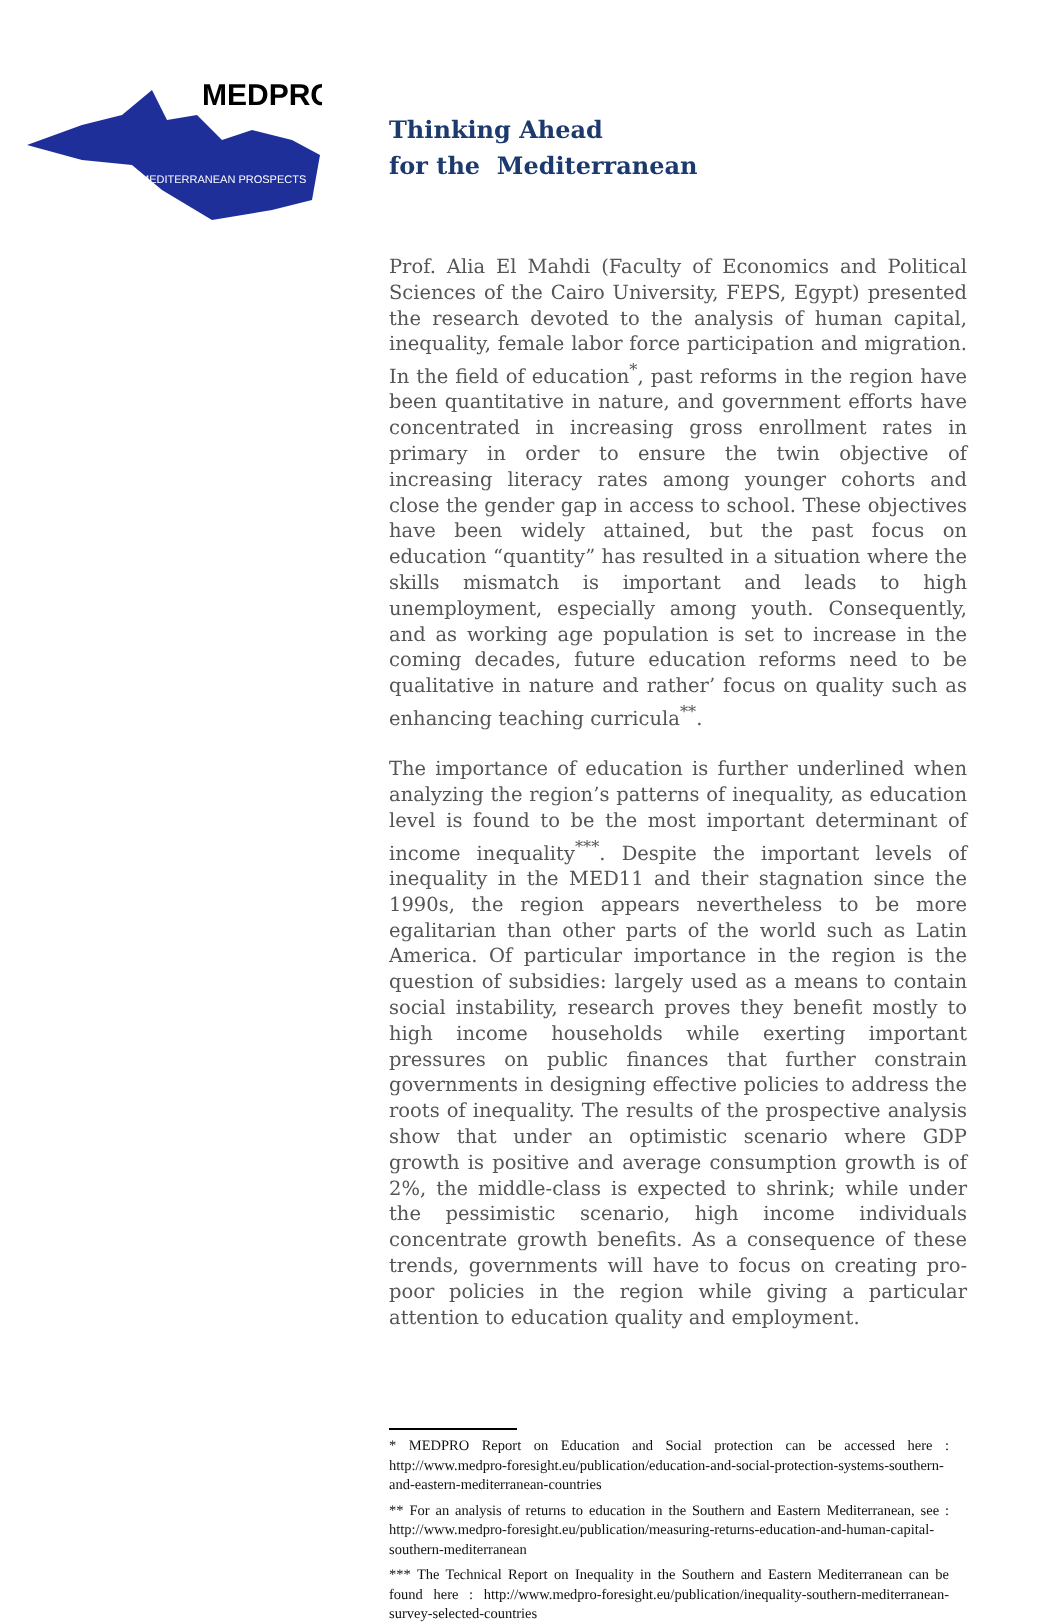MEDPRO
MEDITERRANEAN PROSPECTS
Thinking Ahead
for the Mediterranean
Prof. Alia El Mahdi (Faculty of Economics and Political Sciences of the Cairo University, FEPS, Egypt) presented the research devoted to the analysis of human capital, inequality, female labor force participation and migration. In the field of education<sup>*</sup>, past reforms in the region have been quantitative in nature, and government efforts have concentrated in increasing gross enrollment rates in primary in order to ensure the twin objective of increasing literacy rates among younger cohorts and close the gender gap in access to school. These objectives have been widely attained, but the past focus on education “quantity” has resulted in a situation where the skills mismatch is important and leads to high unemployment, especially among youth. Consequently, and as working age population is set to increase in the coming decades, future education reforms need to be qualitative in nature and rather’ focus on quality such as enhancing teaching curricula<sup>**</sup>.
The importance of education is further underlined when analyzing the region’s patterns of inequality, as education level is found to be the most important determinant of income inequality<sup>***</sup>. Despite the important levels of inequality in the MED11 and their stagnation since the 1990s, the region appears nevertheless to be more egalitarian than other parts of the world such as Latin America. Of particular importance in the region is the question of subsidies: largely used as a means to contain social instability, research proves they benefit mostly to high income households while exerting important pressures on public finances that further constrain governments in designing effective policies to address the roots of inequality. The results of the prospective analysis show that under an optimistic scenario where GDP growth is positive and average consumption growth is of 2%, the middle-class is expected to shrink; while under the pessimistic scenario, high income individuals concentrate growth benefits. As a consequence of these trends, governments will have to focus on creating pro-poor policies in the region while giving a particular attention to education quality and employment.
* MEDPRO Report on Education and Social protection can be accessed here : http://www.medpro-foresight.eu/publication/education-and-social-protection-systems-southern-and-eastern-mediterranean-countries
** For an analysis of returns to education in the Southern and Eastern Mediterranean, see : http://www.medpro-foresight.eu/publication/measuring-returns-education-and-human-capital-southern-mediterranean
*** The Technical Report on Inequality in the Southern and Eastern Mediterranean can be found here : http://www.medpro-foresight.eu/publication/inequality-southern-mediterranean-survey-selected-countries